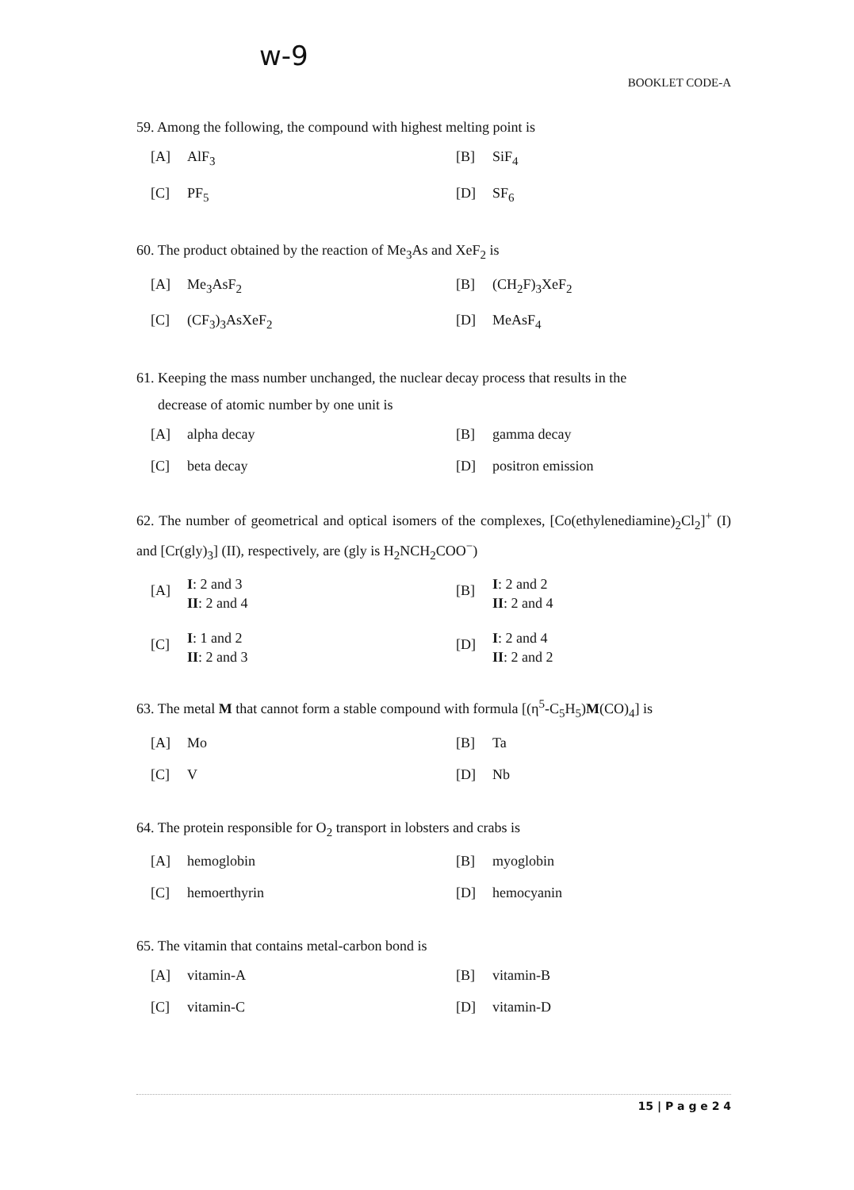w-9
BOOKLET CODE-A
59. Among the following, the compound with highest melting point is
[A] AlF<sub>3</sub>
[B] SiF<sub>4</sub>
[C] PF<sub>5</sub>
[D] SF<sub>6</sub>
60. The product obtained by the reaction of Me<sub>3</sub>As and XeF<sub>2</sub> is
[A] Me<sub>3</sub>AsF<sub>2</sub>
[B] (CH<sub>2</sub>F)<sub>3</sub>XeF<sub>2</sub>
[C] (CF<sub>3</sub>)<sub>3</sub>AsXeF<sub>2</sub>
[D] MeAsF<sub>4</sub>
61. Keeping the mass number unchanged, the nuclear decay process that results in the
decrease of atomic number by one unit is
[A] alpha decay
[B] gamma decay
[C] beta decay
[D] positron emission
62. The number of geometrical and optical isomers of the complexes, [Co(ethylenediamine)<sub>2</sub>Cl<sub>2</sub>]<sup>+</sup> (I) and [Cr(gly)<sub>3</sub>] (II), respectively, are (gly is H<sub>2</sub>NCH<sub>2</sub>COO<sup>−</sup>)
[A] I: 2 and 3
II: 2 and 4
[B] I: 2 and 2
II: 2 and 4
[C] I: 1 and 2
II: 2 and 3
[D] I: 2 and 4
II: 2 and 2
63. The metal M that cannot form a stable compound with formula [(η<sup>5</sup>-C<sub>5</sub>H<sub>5</sub>)M(CO)<sub>4</sub>] is
[A] Mo
[B] Ta
[C] V
[D] Nb
64. The protein responsible for O<sub>2</sub> transport in lobsters and crabs is
[A] hemoglobin
[B] myoglobin
[C] hemoerthyrin
[D] hemocyanin
65. The vitamin that contains metal-carbon bond is
[A] vitamin-A
[B] vitamin-B
[C] vitamin-C
[D] vitamin-D
15 | P a g e 2 4